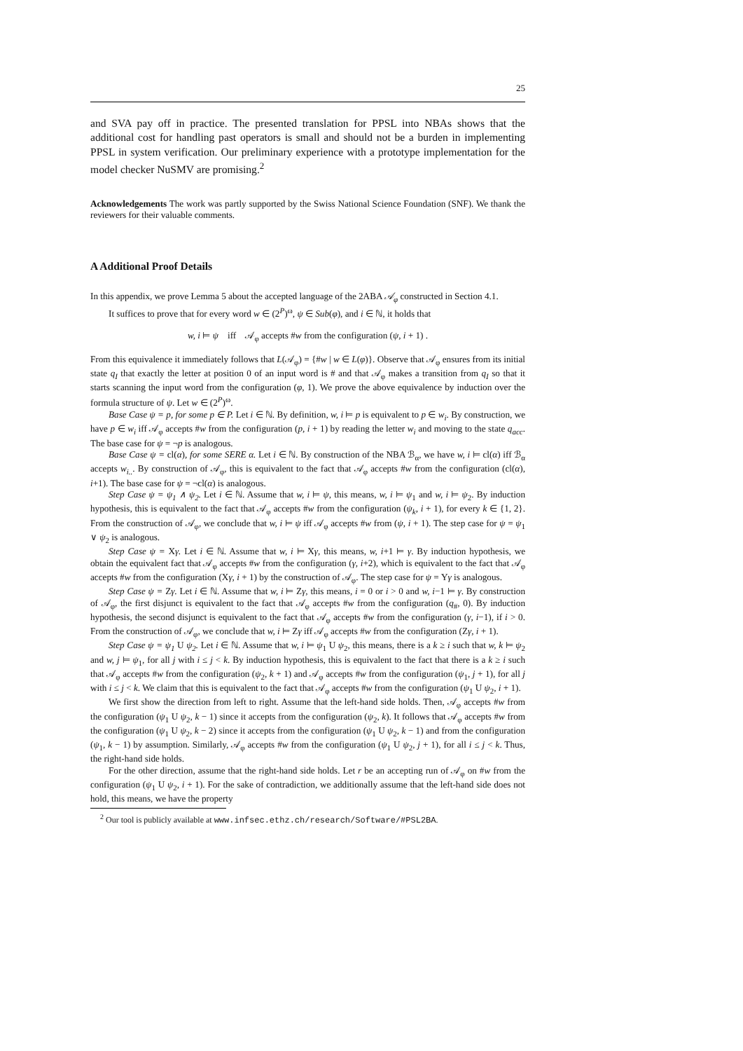25
and SVA pay off in practice. The presented translation for PPSL into NBAs shows that the additional cost for handling past operators is small and should not be a burden in implementing PPSL in system verification. Our preliminary experience with a prototype implementation for the model checker NuSMV are promising.<sup>2</sup>
Acknowledgements The work was partly supported by the Swiss National Science Foundation (SNF). We thank the reviewers for their valuable comments.
A Additional Proof Details
In this appendix, we prove Lemma 5 about the accepted language of the 2ABA 𝒜<sub>φ</sub> constructed in Section 4.1.
It suffices to prove that for every word w ∈ (2<sup>P</sup>)<sup>ω</sup>, ψ ∈ Sub(φ), and i ∈ ℕ, it holds that
w, i ⊨ ψ iff 𝒜<sub>φ</sub> accepts #w from the configuration (ψ, i + 1) .
From this equivalence it immediately follows that L(𝒜<sub>φ</sub>) = {#w | w ∈ L(φ)}. Observe that 𝒜<sub>φ</sub> ensures from its initial state q<sub>I</sub> that exactly the letter at position 0 of an input word is # and that 𝒜<sub>φ</sub> makes a transition from q<sub>I</sub> so that it starts scanning the input word from the configuration (φ, 1). We prove the above equivalence by induction over the formula structure of ψ. Let w ∈ (2<sup>P</sup>)<sup>ω</sup>.
Base Case ψ = p, for some p ∈ P. Let i ∈ ℕ. By definition, w, i ⊨ p is equivalent to p ∈ w<sub>i</sub>. By construction, we have p ∈ w<sub>i</sub> iff 𝒜<sub>φ</sub> accepts #w from the configuration (p, i + 1) by reading the letter w<sub>i</sub> and moving to the state q<sub>acc</sub>. The base case for ψ = ¬p is analogous.
Base Case ψ = cl(α), for some SERE α. Let i ∈ ℕ. By construction of the NBA ℬ<sub>α</sub>, we have w, i ⊨ cl(α) iff ℬ<sub>α</sub> accepts w<sub>i..</sub>. By construction of 𝒜<sub>φ</sub>, this is equivalent to the fact that 𝒜<sub>φ</sub> accepts #w from the configuration (cl(α), i+1). The base case for ψ = ¬cl(α) is analogous.
Step Case ψ = ψ<sub>1</sub> ∧ ψ<sub>2</sub>. Let i ∈ ℕ. Assume that w, i ⊨ ψ, this means, w, i ⊨ ψ<sub>1</sub> and w, i ⊨ ψ<sub>2</sub>. By induction hypothesis, this is equivalent to the fact that 𝒜<sub>φ</sub> accepts #w from the configuration (ψ<sub>k</sub>, i + 1), for every k ∈ {1, 2}. From the construction of 𝒜<sub>φ</sub>, we conclude that w, i ⊨ ψ iff 𝒜<sub>φ</sub> accepts #w from (ψ, i + 1). The step case for ψ = ψ<sub>1</sub> ∨ ψ<sub>2</sub> is analogous.
Step Case ψ = Xγ. Let i ∈ ℕ. Assume that w, i ⊨ Xγ, this means, w, i+1 ⊨ γ. By induction hypothesis, we obtain the equivalent fact that 𝒜<sub>φ</sub> accepts #w from the configuration (γ, i+2), which is equivalent to the fact that 𝒜<sub>φ</sub> accepts #w from the configuration (Xγ, i + 1) by the construction of 𝒜<sub>φ</sub>. The step case for ψ = Yγ is analogous.
Step Case ψ = Zγ. Let i ∈ ℕ. Assume that w, i ⊨ Zγ, this means, i = 0 or i > 0 and w, i−1 ⊨ γ. By construction of 𝒜<sub>φ</sub>, the first disjunct is equivalent to the fact that 𝒜<sub>φ</sub> accepts #w from the configuration (q<sub>#</sub>, 0). By induction hypothesis, the second disjunct is equivalent to the fact that 𝒜<sub>φ</sub> accepts #w from the configuration (γ, i−1), if i > 0. From the construction of 𝒜<sub>φ</sub>, we conclude that w, i ⊨ Zγ iff 𝒜<sub>φ</sub> accepts #w from the configuration (Zγ, i + 1).
Step Case ψ = ψ<sub>1</sub> U ψ<sub>2</sub>. Let i ∈ ℕ. Assume that w, i ⊨ ψ<sub>1</sub> U ψ<sub>2</sub>, this means, there is a k ≥ i such that w, k ⊨ ψ<sub>2</sub> and w, j ⊨ ψ<sub>1</sub>, for all j with i ≤ j < k. By induction hypothesis, this is equivalent to the fact that there is a k ≥ i such that 𝒜<sub>φ</sub> accepts #w from the configuration (ψ<sub>2</sub>, k + 1) and 𝒜<sub>φ</sub> accepts #w from the configuration (ψ<sub>1</sub>, j + 1), for all j with i ≤ j < k. We claim that this is equivalent to the fact that 𝒜<sub>φ</sub> accepts #w from the configuration (ψ<sub>1</sub> U ψ<sub>2</sub>, i + 1).
We first show the direction from left to right. Assume that the left-hand side holds. Then, 𝒜<sub>φ</sub> accepts #w from the configuration (ψ<sub>1</sub> U ψ<sub>2</sub>, k − 1) since it accepts from the configuration (ψ<sub>2</sub>, k). It follows that 𝒜<sub>φ</sub> accepts #w from the configuration (ψ<sub>1</sub> U ψ<sub>2</sub>, k − 2) since it accepts from the configuration (ψ<sub>1</sub> U ψ<sub>2</sub>, k − 1) and from the configuration (ψ<sub>1</sub>, k − 1) by assumption. Similarly, 𝒜<sub>φ</sub> accepts #w from the configuration (ψ<sub>1</sub> U ψ<sub>2</sub>, j + 1), for all i ≤ j < k. Thus, the right-hand side holds.
For the other direction, assume that the right-hand side holds. Let r be an accepting run of 𝒜<sub>φ</sub> on #w from the configuration (ψ<sub>1</sub> U ψ<sub>2</sub>, i + 1). For the sake of contradiction, we additionally assume that the left-hand side does not hold, this means, we have the property
<sup>2</sup> Our tool is publicly available at www.infsec.ethz.ch/research/Software/#PSL2BA.